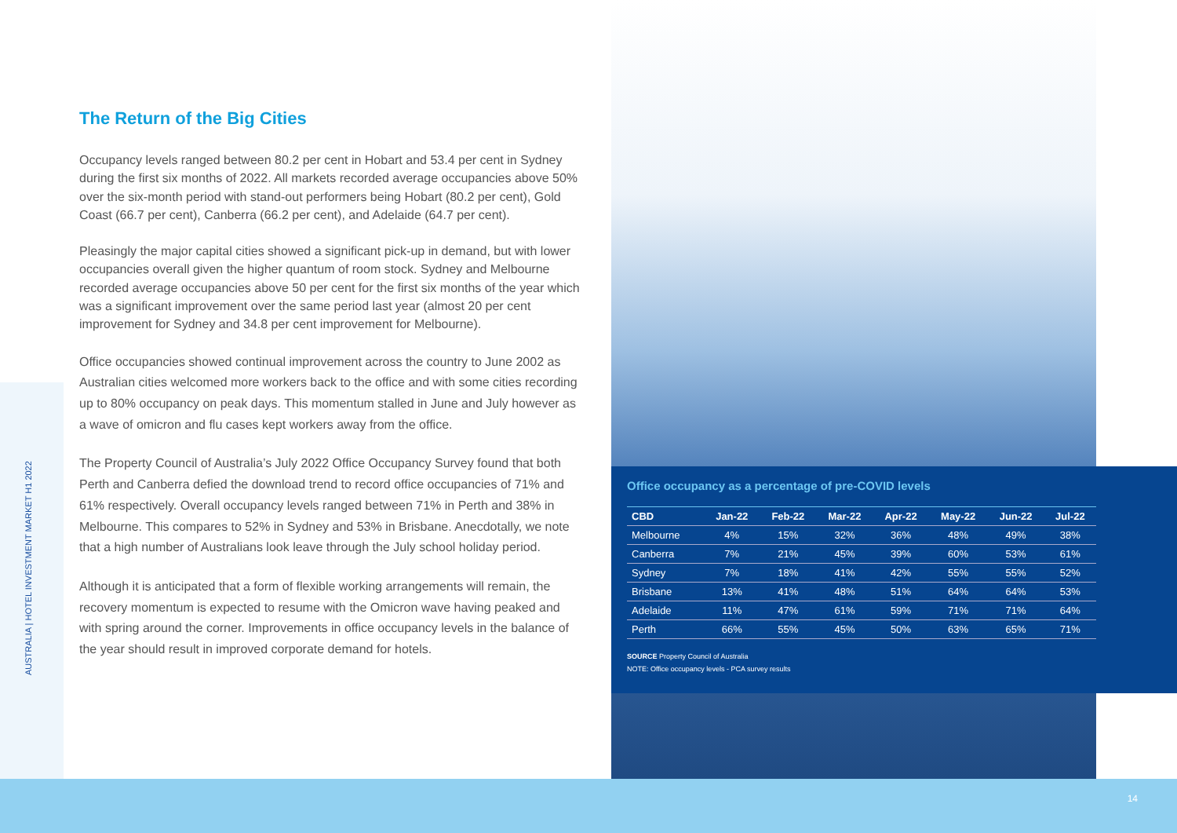AUSTRALIA | HOTEL INVESTMENT MARKET H1 2022
The Return of the Big Cities
Occupancy levels ranged between 80.2 per cent in Hobart and 53.4 per cent in Sydney during the first six months of 2022. All markets recorded average occupancies above 50% over the six-month period with stand-out performers being Hobart (80.2 per cent), Gold Coast (66.7 per cent), Canberra (66.2 per cent), and Adelaide (64.7 per cent).
Pleasingly the major capital cities showed a significant pick-up in demand, but with lower occupancies overall given the higher quantum of room stock. Sydney and Melbourne recorded average occupancies above 50 per cent for the first six months of the year which was a significant improvement over the same period last year (almost 20 per cent improvement for Sydney and 34.8 per cent improvement for Melbourne).
Office occupancies showed continual improvement across the country to June 2002 as Australian cities welcomed more workers back to the office and with some cities recording up to 80% occupancy on peak days. This momentum stalled in June and July however as a wave of omicron and flu cases kept workers away from the office.
The Property Council of Australia’s July 2022 Office Occupancy Survey found that both Perth and Canberra defied the download trend to record office occupancies of 71% and 61% respectively. Overall occupancy levels ranged between 71% in Perth and 38% in Melbourne. This compares to 52% in Sydney and 53% in Brisbane. Anecdotally, we note that a high number of Australians look leave through the July school holiday period.
Although it is anticipated that a form of flexible working arrangements will remain, the recovery momentum is expected to resume with the Omicron wave having peaked and with spring around the corner. Improvements in office occupancy levels in the balance of the year should result in improved corporate demand for hotels.
Office occupancy as a percentage of pre-COVID levels
| CBD | Jan-22 | Feb-22 | Mar-22 | Apr-22 | May-22 | Jun-22 | Jul-22 |
| --- | --- | --- | --- | --- | --- | --- | --- |
| Melbourne | 4% | 15% | 32% | 36% | 48% | 49% | 38% |
| Canberra | 7% | 21% | 45% | 39% | 60% | 53% | 61% |
| Sydney | 7% | 18% | 41% | 42% | 55% | 55% | 52% |
| Brisbane | 13% | 41% | 48% | 51% | 64% | 64% | 53% |
| Adelaide | 11% | 47% | 61% | 59% | 71% | 71% | 64% |
| Perth | 66% | 55% | 45% | 50% | 63% | 65% | 71% |
SOURCE Property Council of Australia
NOTE: Office occupancy levels - PCA survey results
14